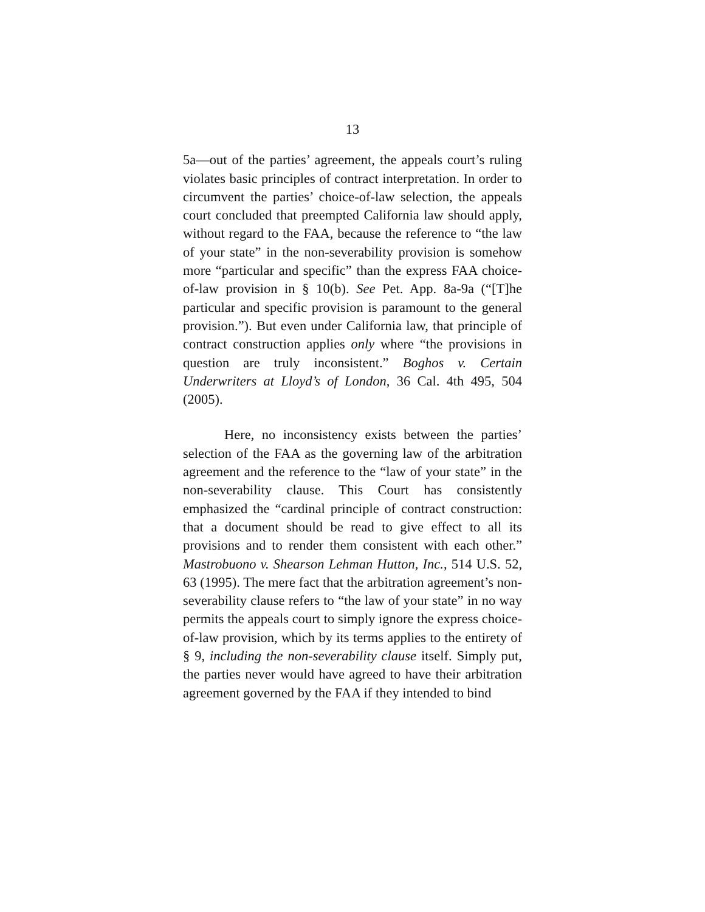13
5a—out of the parties’ agreement, the appeals court’s ruling violates basic principles of contract interpretation. In order to circumvent the parties’ choice-of-law selection, the appeals court concluded that preempted California law should apply, without regard to the FAA, because the reference to “the law of your state” in the non-severability provision is somehow more “particular and specific” than the express FAA choice-of-law provision in § 10(b). See Pet. App. 8a-9a (“[T]he particular and specific provision is paramount to the general provision.”). But even under California law, that principle of contract construction applies only where “the provisions in question are truly inconsistent.” Boghos v. Certain Underwriters at Lloyd’s of London, 36 Cal. 4th 495, 504 (2005).
Here, no inconsistency exists between the parties’ selection of the FAA as the governing law of the arbitration agreement and the reference to the “law of your state” in the non-severability clause. This Court has consistently emphasized the “cardinal principle of contract construction: that a document should be read to give effect to all its provisions and to render them consistent with each other.” Mastrobuono v. Shearson Lehman Hutton, Inc., 514 U.S. 52, 63 (1995). The mere fact that the arbitration agreement’s non-severability clause refers to “the law of your state” in no way permits the appeals court to simply ignore the express choice-of-law provision, which by its terms applies to the entirety of § 9, including the non-severability clause itself. Simply put, the parties never would have agreed to have their arbitration agreement governed by the FAA if they intended to bind